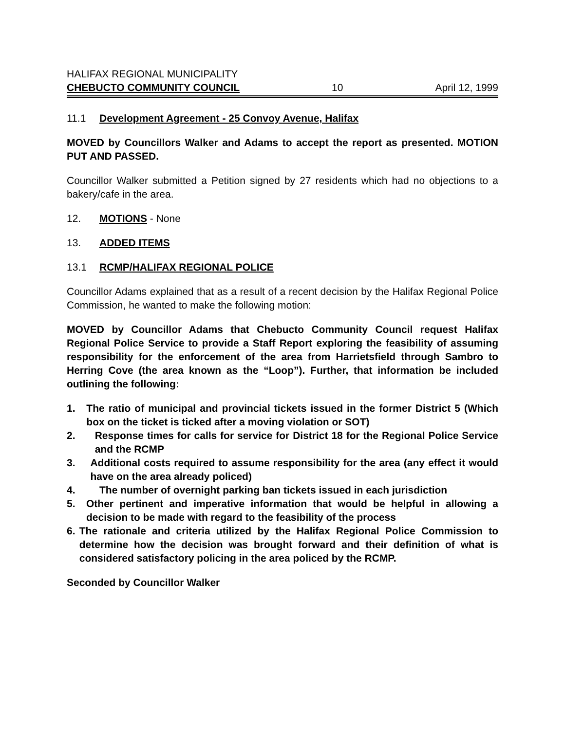HALIFAX REGIONAL MUNICIPALITY
CHEBUCTO COMMUNITY COUNCIL 10 April 12, 1999
11.1 Development Agreement - 25 Convoy Avenue, Halifax
MOVED by Councillors Walker and Adams to accept the report as presented. MOTION PUT AND PASSED.
Councillor Walker submitted a Petition signed by 27 residents which had no objections to a bakery/cafe in the area.
12. MOTIONS - None
13. ADDED ITEMS
13.1 RCMP/HALIFAX REGIONAL POLICE
Councillor Adams explained that as a result of a recent decision by the Halifax Regional Police Commission, he wanted to make the following motion:
MOVED by Councillor Adams that Chebucto Community Council request Halifax Regional Police Service to provide a Staff Report exploring the feasibility of assuming responsibility for the enforcement of the area from Harrietsfield through Sambro to Herring Cove (the area known as the “Loop”). Further, that information be included outlining the following:
1. The ratio of municipal and provincial tickets issued in the former District 5 (Which box on the ticket is ticked after a moving violation or SOT)
2. Response times for calls for service for District 18 for the Regional Police Service and the RCMP
3. Additional costs required to assume responsibility for the area (any effect it would have on the area already policed)
4. The number of overnight parking ban tickets issued in each jurisdiction
5. Other pertinent and imperative information that would be helpful in allowing a decision to be made with regard to the feasibility of the process
6. The rationale and criteria utilized by the Halifax Regional Police Commission to determine how the decision was brought forward and their definition of what is considered satisfactory policing in the area policed by the RCMP.
Seconded by Councillor Walker